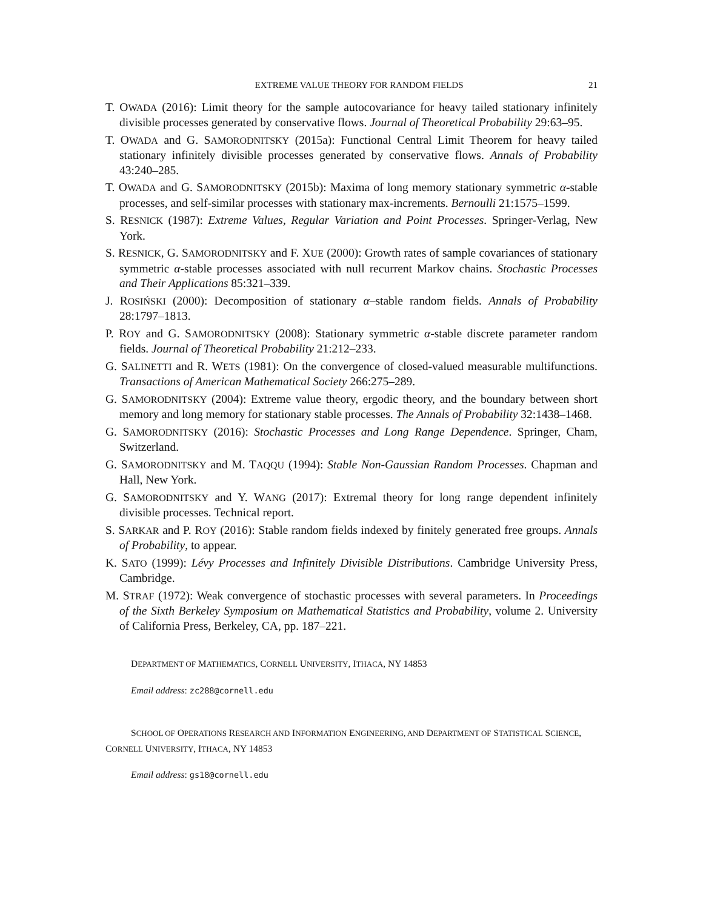EXTREME VALUE THEORY FOR RANDOM FIELDS 21
T. OWADA (2016): Limit theory for the sample autocovariance for heavy tailed stationary infinitely divisible processes generated by conservative flows. Journal of Theoretical Probability 29:63–95.
T. OWADA and G. SAMORODNITSKY (2015a): Functional Central Limit Theorem for heavy tailed stationary infinitely divisible processes generated by conservative flows. Annals of Probability 43:240–285.
T. OWADA and G. SAMORODNITSKY (2015b): Maxima of long memory stationary symmetric α-stable processes, and self-similar processes with stationary max-increments. Bernoulli 21:1575–1599.
S. RESNICK (1987): Extreme Values, Regular Variation and Point Processes. Springer-Verlag, New York.
S. RESNICK, G. SAMORODNITSKY and F. XUE (2000): Growth rates of sample covariances of stationary symmetric α-stable processes associated with null recurrent Markov chains. Stochastic Processes and Their Applications 85:321–339.
J. ROSIŃSKI (2000): Decomposition of stationary α–stable random fields. Annals of Probability 28:1797–1813.
P. ROY and G. SAMORODNITSKY (2008): Stationary symmetric α-stable discrete parameter random fields. Journal of Theoretical Probability 21:212–233.
G. SALINETTI and R. WETS (1981): On the convergence of closed-valued measurable multifunctions. Transactions of American Mathematical Society 266:275–289.
G. SAMORODNITSKY (2004): Extreme value theory, ergodic theory, and the boundary between short memory and long memory for stationary stable processes. The Annals of Probability 32:1438–1468.
G. SAMORODNITSKY (2016): Stochastic Processes and Long Range Dependence. Springer, Cham, Switzerland.
G. SAMORODNITSKY and M. TAQQU (1994): Stable Non-Gaussian Random Processes. Chapman and Hall, New York.
G. SAMORODNITSKY and Y. WANG (2017): Extremal theory for long range dependent infinitely divisible processes. Technical report.
S. SARKAR and P. ROY (2016): Stable random fields indexed by finitely generated free groups. Annals of Probability, to appear.
K. SATO (1999): Lévy Processes and Infinitely Divisible Distributions. Cambridge University Press, Cambridge.
M. STRAF (1972): Weak convergence of stochastic processes with several parameters. In Proceedings of the Sixth Berkeley Symposium on Mathematical Statistics and Probability, volume 2. University of California Press, Berkeley, CA, pp. 187–221.
DEPARTMENT OF MATHEMATICS, CORNELL UNIVERSITY, ITHACA, NY 14853
Email address: zc288@cornell.edu
SCHOOL OF OPERATIONS RESEARCH AND INFORMATION ENGINEERING, AND DEPARTMENT OF STATISTICAL SCIENCE, CORNELL UNIVERSITY, ITHACA, NY 14853
Email address: gs18@cornell.edu